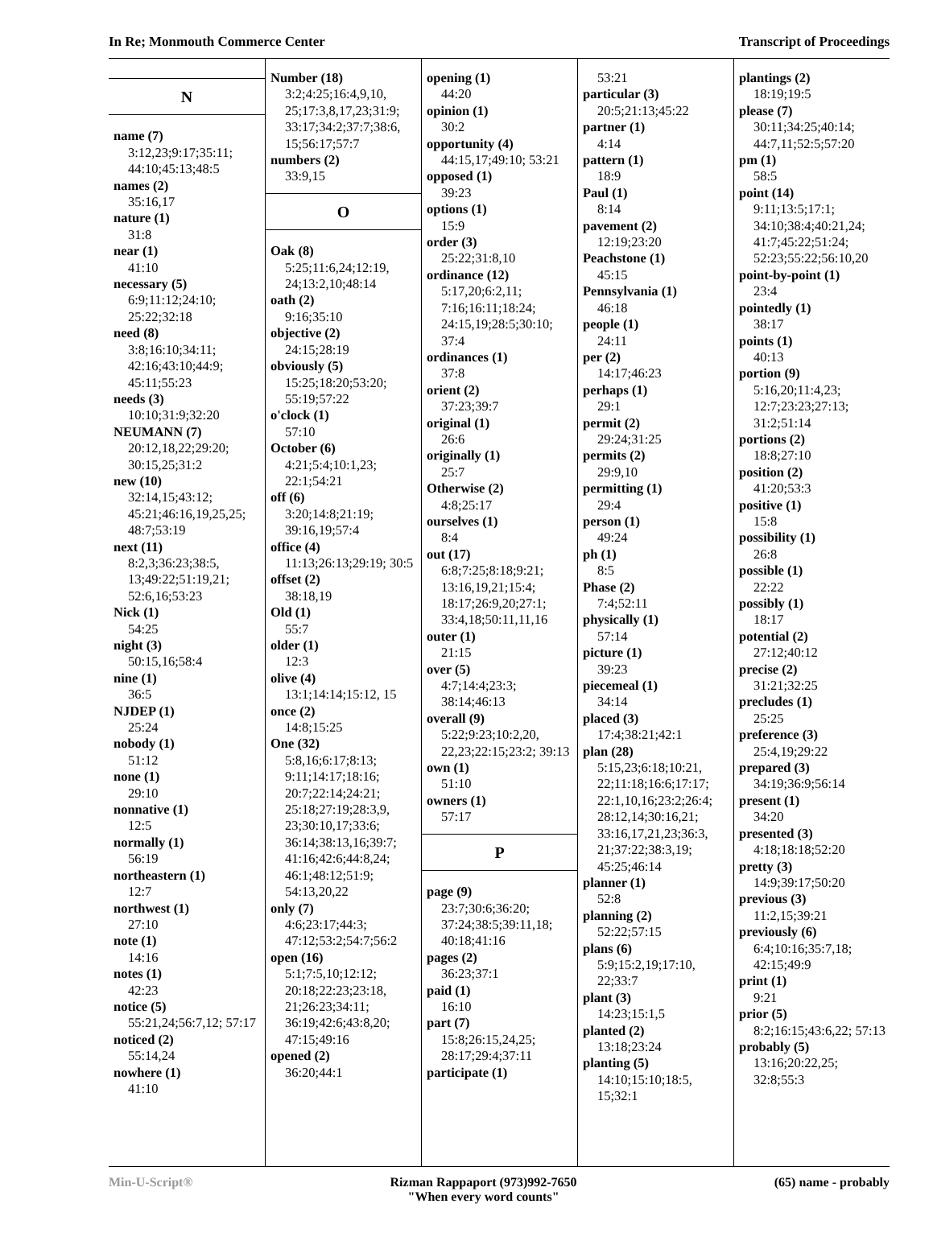In Re; Monmouth Commerce Center Transcript of Proceedings
N
name (7)
3:12,23;9:17;35:11; 44:10;45:13;48:5
names (2)
35:16,17
nature (1)
31:8
near (1)
41:10
necessary (5)
6:9;11:12;24:10; 25:22;32:18
need (8)
3:8;16:10;34:11; 42:16;43:10;44:9; 45:11;55:23
needs (3)
10:10;31:9;32:20
NEUMANN (7)
20:12,18,22;29:20; 30:15,25;31:2
new (10)
32:14,15;43:12; 45:21;46:16,19,25,25; 48:7;53:19
next (11)
8:2,3;36:23;38:5, 13;49:22;51:19,21; 52:6,16;53:23
Nick (1)
54:25
night (3)
50:15,16;58:4
nine (1)
36:5
NJDEP (1)
25:24
nobody (1)
51:12
none (1)
29:10
nonnative (1)
12:5
normally (1)
56:19
northeastern (1)
12:7
northwest (1)
27:10
note (1)
14:16
notes (1)
42:23
notice (5)
55:21,24;56:7,12; 57:17
noticed (2)
55:14,24
nowhere (1)
41:10
Number (18)
3:2;4:25;16:4,9,10, 25;17:3,8,17,23;31:9; 33:17;34:2;37:7;38:6, 15;56:17;57:7
numbers (2)
33:9,15
O
Oak (8)
5:25;11:6,24;12:19, 24;13:2,10;48:14
oath (2)
9:16;35:10
objective (2)
24:15;28:19
obviously (5)
15:25;18:20;53:20; 55:19;57:22
o'clock (1)
57:10
October (6)
4:21;5:4;10:1,23; 22:1;54:21
off (6)
3:20;14:8;21:19; 39:16,19;57:4
office (4)
11:13;26:13;29:19; 30:5
offset (2)
38:18,19
Old (1)
55:7
older (1)
12:3
olive (4)
13:1;14:14;15:12, 15
once (2)
14:8;15:25
One (32)
5:8,16;6:17;8:13; 9:11;14:17;18:16; 20:7;22:14;24:21; 25:18;27:19;28:3,9, 23;30:10,17;33:6; 36:14;38:13,16;39:7; 41:16;42:6;44:8,24; 46:1;48:12;51:9; 54:13,20,22
only (7)
4:6;23:17;44:3; 47:12;53:2;54:7;56:2
open (16)
5:1;7:5,10;12:12; 20:18;22:23;23:18, 21;26:23;34:11; 36:19;42:6;43:8,20; 47:15;49:16
opened (2)
36:20;44:1
opening (1)
44:20
opinion (1)
30:2
opportunity (4)
44:15,17;49:10; 53:21
opposed (1)
39:23
options (1)
15:9
order (3)
25:22;31:8,10
ordinance (12)
5:17,20;6:2,11; 7:16;16:11;18:24; 24:15,19;28:5;30:10; 37:4
ordinances (1)
37:8
orient (2)
37:23;39:7
original (1)
26:6
originally (1)
25:7
Otherwise (2)
4:8;25:17
ourselves (1)
8:4
out (17)
6:8;7:25;8:18;9:21; 13:16,19,21;15:4; 18:17;26:9,20;27:1; 33:4,18;50:11,11,16
outer (1)
21:15
over (5)
4:7;14:4;23:3; 38:14;46:13
overall (9)
5:22;9:23;10:2,20, 22,23;22:15;23:2; 39:13
own (1)
51:10
owners (1)
57:17
P
page (9)
23:7;30:6;36:20; 37:24;38:5;39:11,18; 40:18;41:16
pages (2)
36:23;37:1
paid (1)
16:10
part (7)
15:8;26:15,24,25; 28:17;29:4;37:11
participate (1)
53:21
particular (3)
20:5;21:13;45:22
partner (1)
4:14
pattern (1)
18:9
Paul (1)
8:14
pavement (2)
12:19;23:20
Peachstone (1)
45:15
Pennsylvania (1)
46:18
people (1)
24:11
per (2)
14:17;46:23
perhaps (1)
29:1
permit (2)
29:24;31:25
permits (2)
29:9,10
permitting (1)
29:4
person (1)
49:24
ph (1)
8:5
Phase (2)
7:4;52:11
physically (1)
57:14
picture (1)
39:23
piecemeal (1)
34:14
placed (3)
17:4;38:21;42:1
plan (28)
5:15,23;6:18;10:21, 22;11:18;16:6;17:17; 22:1,10,16;23:2;26:4; 28:12,14;30:16,21; 33:16,17,21,23;36:3, 21;37:22;38:3,19; 45:25;46:14
planner (1)
52:8
planning (2)
52:22;57:15
plans (6)
5:9;15:2,19;17:10, 22;33:7
plant (3)
14:23;15:1,5
planted (2)
13:18;23:24
planting (5)
14:10;15:10;18:5, 15;32:1
plantings (2)
18:19;19:5
please (7)
30:11;34:25;40:14; 44:7,11;52:5;57:20
pm (1)
58:5
point (14)
9:11;13:5;17:1; 34:10;38:4;40:21,24; 41:7;45:22;51:24; 52:23;55:22;56:10,20
point-by-point (1)
23:4
pointedly (1)
38:17
points (1)
40:13
portion (9)
5:16,20;11:4,23; 12:7;23:23;27:13; 31:2;51:14
portions (2)
18:8;27:10
position (2)
41:20;53:3
positive (1)
15:8
possibility (1)
26:8
possible (1)
22:22
possibly (1)
18:17
potential (2)
27:12;40:12
precise (2)
31:21;32:25
precludes (1)
25:25
preference (3)
25:4,19;29:22
prepared (3)
34:19;36:9;56:14
present (1)
34:20
presented (3)
4:18;18:18;52:20
pretty (3)
14:9;39:17;50:20
previous (3)
11:2,15;39:21
previously (6)
6:4;10:16;35:7,18; 42:15;49:9
print (1)
9:21
prior (5)
8:2;16:15;43:6,22; 57:13
probably (5)
13:16;20:22,25; 32:8;55:3
Min-U-Script® Rizman Rappaport (973)992-7650
"When every word counts" (65) name - probably